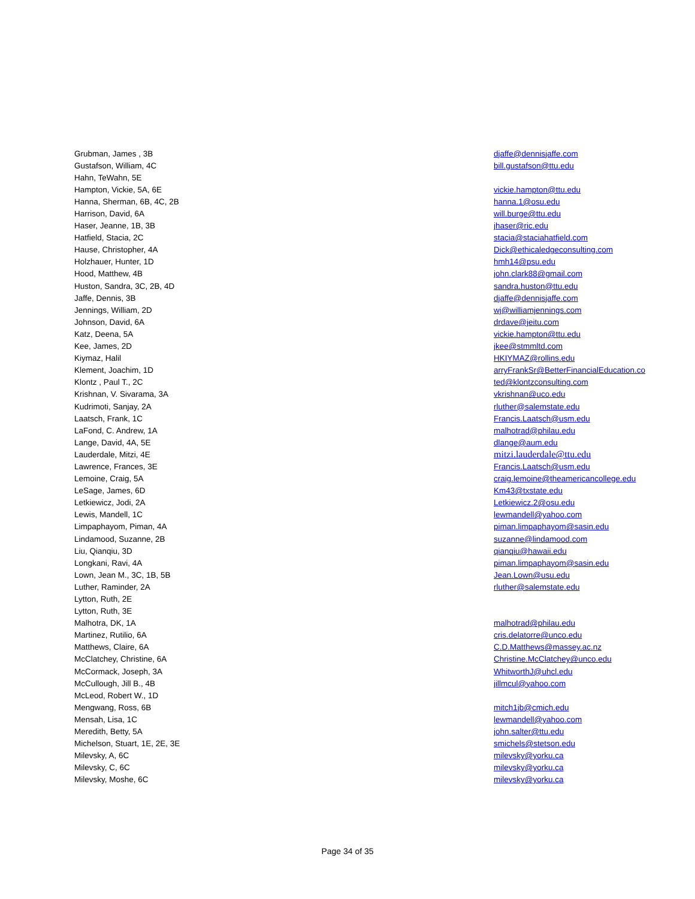| Grubman, James , 3B | djaffe@dennisjaffe.com |
| Gustafson, William, 4C | bill.gustafson@ttu.edu |
| Hahn, TeWahn, 5E | |
| Hampton, Vickie, 5A, 6E | vickie.hampton@ttu.edu |
| Hanna, Sherman, 6B, 4C, 2B | hanna.1@osu.edu |
| Harrison, David, 6A | will.burge@ttu.edu |
| Haser, Jeanne, 1B, 3B | jhaser@ric.edu |
| Hatfield, Stacia, 2C | stacia@staciahatfield.com |
| Hause, Christopher, 4A | Dick@ethicaledgeconsulting.com |
| Holzhauer, Hunter, 1D | hmh14@psu.edu |
| Hood, Matthew, 4B | john.clark88@gmail.com |
| Huston, Sandra, 3C, 2B, 4D | sandra.huston@ttu.edu |
| Jaffe, Dennis, 3B | djaffe@dennisjaffe.com |
| Jennings, William, 2D | wj@williamjennings.com |
| Johnson, David, 6A | drdave@jeitu.com |
| Katz, Deena, 5A | vickie.hampton@ttu.edu |
| Kee, James, 2D | jkee@stmmltd.com |
| Kiymaz, Halil | HKIYMAZ@rollins.edu |
| Klement, Joachim, 1D | arryFrankSr@BetterFinancialEducation.co |
| Klontz , Paul T., 2C | ted@klontzconsulting.com |
| Krishnan, V. Sivarama, 3A | vkrishnan@uco.edu |
| Kudrimoti, Sanjay, 2A | rluther@salemstate.edu |
| Laatsch, Frank, 1C | Francis.Laatsch@usm.edu |
| LaFond, C. Andrew, 1A | malhotrad@philau.edu |
| Lange, David, 4A, 5E | dlange@aum.edu |
| Lauderdale, Mitzi, 4E | mitzi.lauderdale@ttu.edu |
| Lawrence, Frances, 3E | Francis.Laatsch@usm.edu |
| Lemoine, Craig, 5A | craig.lemoine@theamericancollege.edu |
| LeSage, James, 6D | Km43@txstate.edu |
| Letkiewicz, Jodi, 2A | Letkiewicz.2@osu.edu |
| Lewis, Mandell, 1C | lewmandell@yahoo.com |
| Limpaphayom, Piman, 4A | piman.limpaphayom@sasin.edu |
| Lindamood, Suzanne, 2B | suzanne@lindamood.com |
| Liu, Qianqiu, 3D | qianqiu@hawaii.edu |
| Longkani, Ravi, 4A | piman.limpaphayom@sasin.edu |
| Lown, Jean M., 3C, 1B, 5B | Jean.Lown@usu.edu |
| Luther, Raminder, 2A | rluther@salemstate.edu |
| Lytton, Ruth, 2E | |
| Lytton, Ruth, 3E | |
| Malhotra, DK, 1A | malhotrad@philau.edu |
| Martinez, Rutilio, 6A | cris.delatorre@unco.edu |
| Matthews, Claire, 6A | C.D.Matthews@massey.ac.nz |
| McClatchey, Christine, 6A | Christine.McClatchey@unco.edu |
| McCormack, Joseph, 3A | WhitworthJ@uhcl.edu |
| McCullough, Jill B., 4B | jillmcul@yahoo.com |
| McLeod, Robert W., 1D | |
| Mengwang, Ross, 6B | mitch1jb@cmich.edu |
| Mensah, Lisa, 1C | lewmandell@yahoo.com |
| Meredith, Betty, 5A | john.salter@ttu.edu |
| Michelson, Stuart, 1E, 2E, 3E | smichels@stetson.edu |
| Milevsky, A, 6C | milevsky@yorku.ca |
| Milevsky, C, 6C | milevsky@yorku.ca |
| Milevsky, Moshe, 6C | milevsky@yorku.ca |
Page 34 of 35